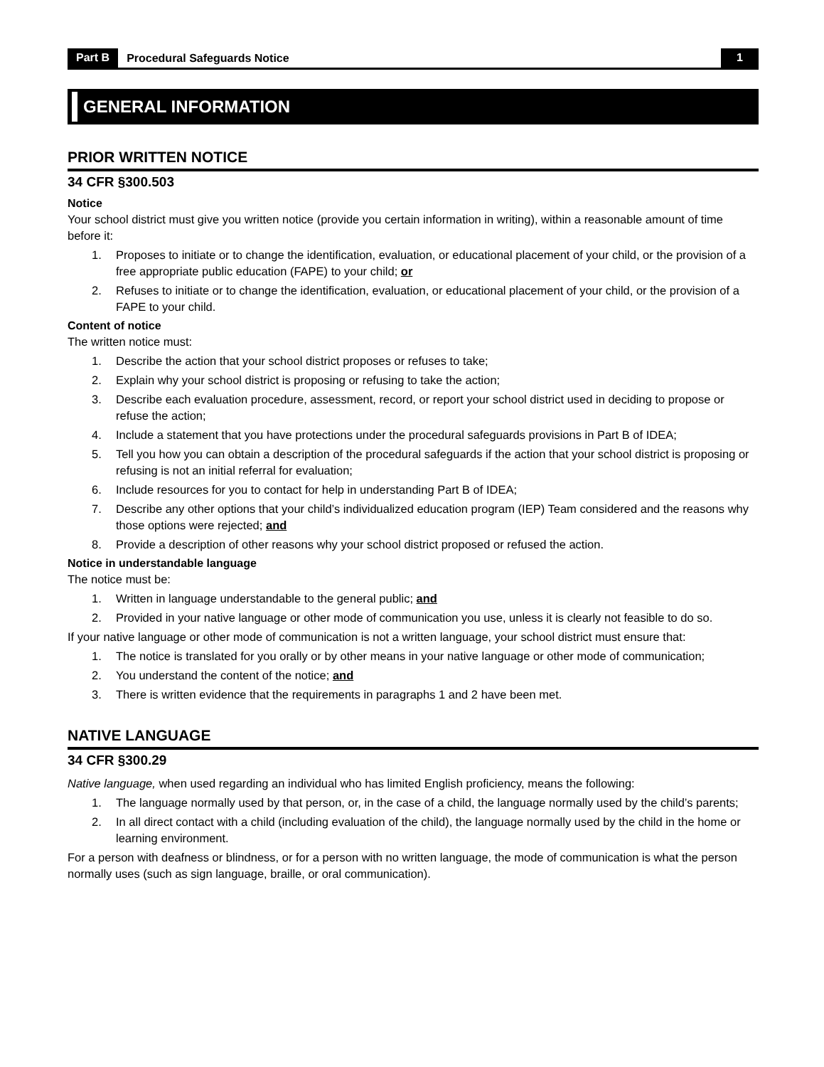Part B Procedural Safeguards Notice 1
GENERAL INFORMATION
PRIOR WRITTEN NOTICE
34 CFR §300.503
Notice
Your school district must give you written notice (provide you certain information in writing), within a reasonable amount of time before it:
1. Proposes to initiate or to change the identification, evaluation, or educational placement of your child, or the provision of a free appropriate public education (FAPE) to your child; or
2. Refuses to initiate or to change the identification, evaluation, or educational placement of your child, or the provision of a FAPE to your child.
Content of notice
The written notice must:
1. Describe the action that your school district proposes or refuses to take;
2. Explain why your school district is proposing or refusing to take the action;
3. Describe each evaluation procedure, assessment, record, or report your school district used in deciding to propose or refuse the action;
4. Include a statement that you have protections under the procedural safeguards provisions in Part B of IDEA;
5. Tell you how you can obtain a description of the procedural safeguards if the action that your school district is proposing or refusing is not an initial referral for evaluation;
6. Include resources for you to contact for help in understanding Part B of IDEA;
7. Describe any other options that your child’s individualized education program (IEP) Team considered and the reasons why those options were rejected; and
8. Provide a description of other reasons why your school district proposed or refused the action.
Notice in understandable language
The notice must be:
1. Written in language understandable to the general public; and
2. Provided in your native language or other mode of communication you use, unless it is clearly not feasible to do so.
If your native language or other mode of communication is not a written language, your school district must ensure that:
1. The notice is translated for you orally or by other means in your native language or other mode of communication;
2. You understand the content of the notice; and
3. There is written evidence that the requirements in paragraphs 1 and 2 have been met.
NATIVE LANGUAGE
34 CFR §300.29
Native language, when used regarding an individual who has limited English proficiency, means the following:
1. The language normally used by that person, or, in the case of a child, the language normally used by the child’s parents;
2. In all direct contact with a child (including evaluation of the child), the language normally used by the child in the home or learning environment.
For a person with deafness or blindness, or for a person with no written language, the mode of communication is what the person normally uses (such as sign language, braille, or oral communication).